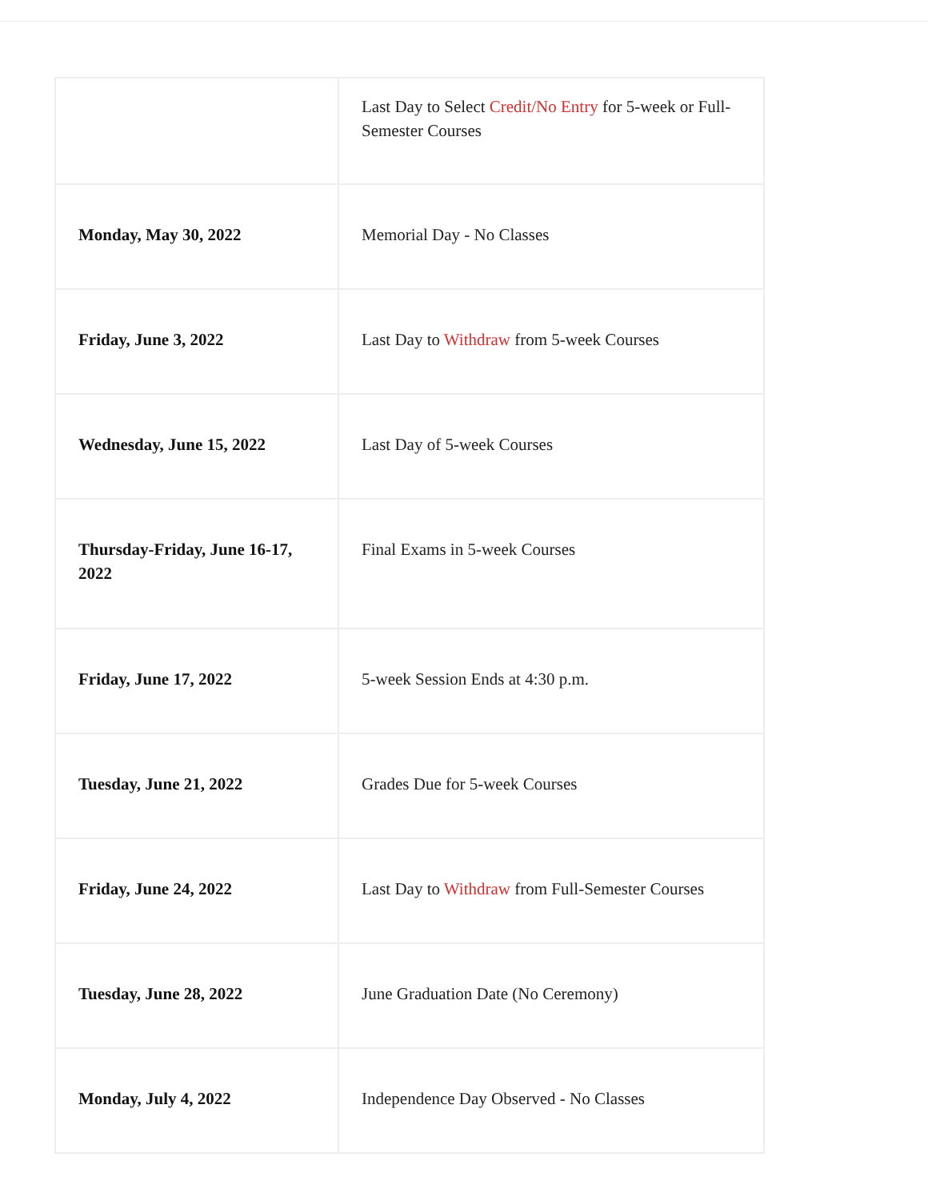| | Last Day to Select Credit/No Entry for 5-week or Full-Semester Courses |
| Monday, May 30, 2022 | Memorial Day - No Classes |
| Friday, June 3, 2022 | Last Day to Withdraw from 5-week Courses |
| Wednesday, June 15, 2022 | Last Day of 5-week Courses |
| Thursday-Friday, June 16-17, 2022 | Final Exams in 5-week Courses |
| Friday, June 17, 2022 | 5-week Session Ends at 4:30 p.m. |
| Tuesday, June 21, 2022 | Grades Due for 5-week Courses |
| Friday, June 24, 2022 | Last Day to Withdraw from Full-Semester Courses |
| Tuesday, June 28, 2022 | June Graduation Date (No Ceremony) |
| Monday, July 4, 2022 | Independence Day Observed - No Classes |